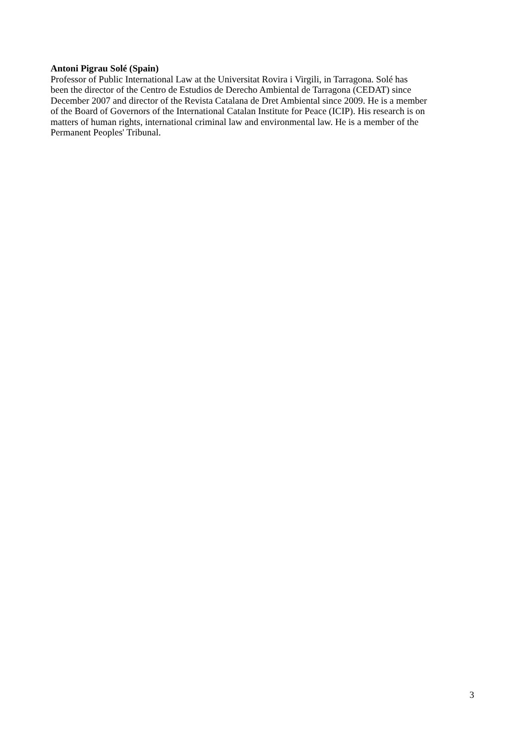Antoni Pigrau Solé (Spain)
Professor of Public International Law at the Universitat Rovira i Virgili, in Tarragona. Solé has
been the director of the Centro de Estudios de Derecho Ambiental de Tarragona (CEDAT) since
December 2007 and director of the Revista Catalana de Dret Ambiental since 2009. He is a member
of the Board of Governors of the International Catalan Institute for Peace (ICIP). His research is on
matters of human rights, international criminal law and environmental law. He is a member of the
Permanent Peoples' Tribunal.
3